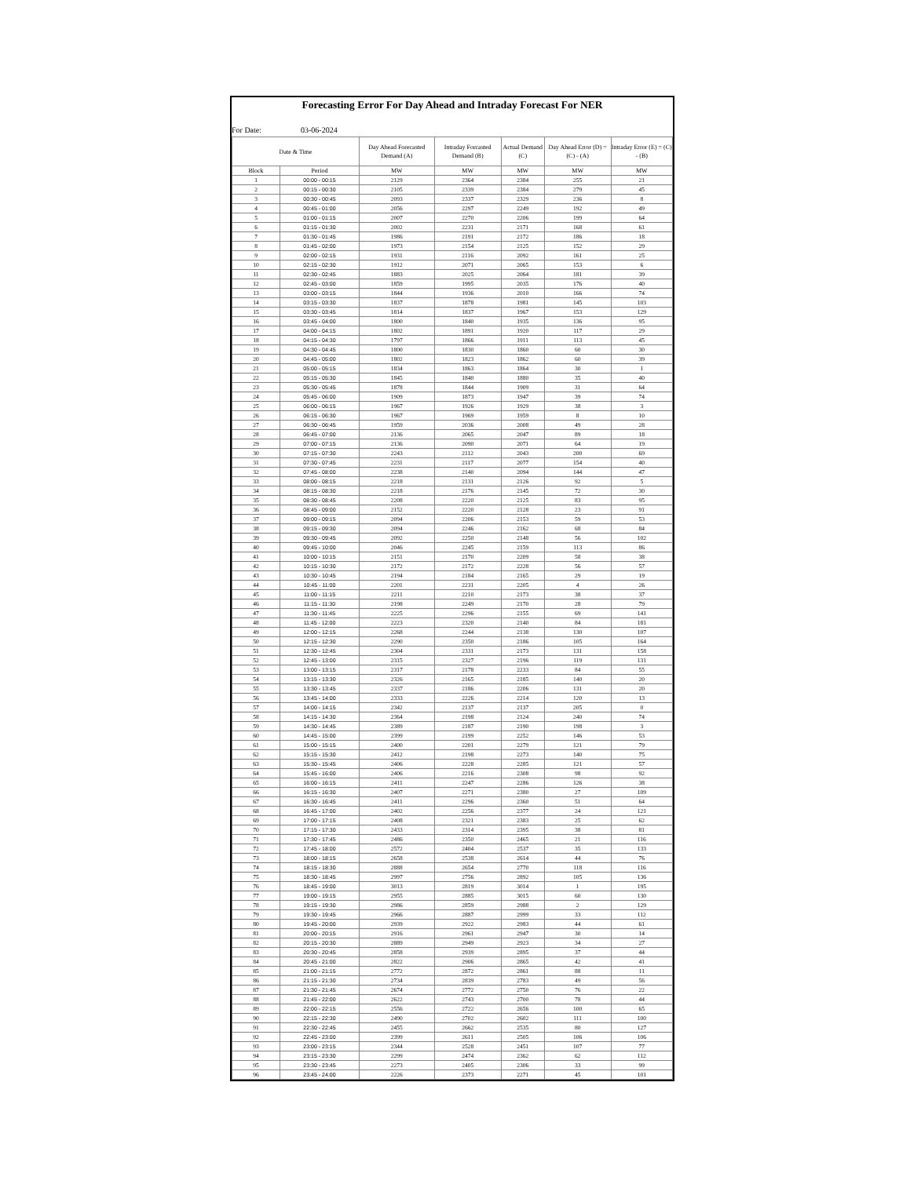Forecasting Error For Day Ahead and Intraday Forecast For NER
For Date: 03-06-2024
| Date & Time | | Day Ahead Forecasted Demand (A) | Intraday Forcasted Demand (B) | Actual Demand (C) | Day Ahead Error (D) = (C) - (A) | Intraday Error (E) = (C) - (B) |
| --- | --- | --- | --- | --- | --- | --- |
| Block | Period | MW | MW | MW | MW | MW |
| 1 | 00:00 - 00:15 | 2129 | 2364 | 2384 | 255 | 21 |
| 2 | 00:15 - 00:30 | 2105 | 2339 | 2384 | 279 | 45 |
| 3 | 00:30 - 00:45 | 2093 | 2337 | 2329 | 236 | 8 |
| 4 | 00:45 - 01:00 | 2056 | 2297 | 2249 | 192 | 49 |
| 5 | 01:00 - 01:15 | 2007 | 2270 | 2206 | 199 | 64 |
| 6 | 01:15 - 01:30 | 2002 | 2231 | 2171 | 168 | 61 |
| 7 | 01:30 - 01:45 | 1986 | 2191 | 2172 | 186 | 18 |
| 8 | 01:45 - 02:00 | 1973 | 2154 | 2125 | 152 | 29 |
| 9 | 02:00 - 02:15 | 1931 | 2116 | 2092 | 161 | 25 |
| 10 | 02:15 - 02:30 | 1912 | 2071 | 2065 | 153 | 6 |
| 11 | 02:30 - 02:45 | 1883 | 2025 | 2064 | 181 | 39 |
| 12 | 02:45 - 03:00 | 1859 | 1995 | 2035 | 176 | 40 |
| 13 | 03:00 - 03:15 | 1844 | 1936 | 2010 | 166 | 74 |
| 14 | 03:15 - 03:30 | 1837 | 1878 | 1981 | 145 | 103 |
| 15 | 03:30 - 03:45 | 1814 | 1837 | 1967 | 153 | 129 |
| 16 | 03:45 - 04:00 | 1800 | 1840 | 1935 | 136 | 95 |
| 17 | 04:00 - 04:15 | 1802 | 1891 | 1920 | 117 | 29 |
| 18 | 04:15 - 04:30 | 1797 | 1866 | 1911 | 113 | 45 |
| 19 | 04:30 - 04:45 | 1800 | 1830 | 1860 | 60 | 30 |
| 20 | 04:45 - 05:00 | 1802 | 1823 | 1862 | 60 | 39 |
| 21 | 05:00 - 05:15 | 1834 | 1863 | 1864 | 30 | 1 |
| 22 | 05:15 - 05:30 | 1845 | 1840 | 1880 | 35 | 40 |
| 23 | 05:30 - 05:45 | 1878 | 1844 | 1909 | 31 | 64 |
| 24 | 05:45 - 06:00 | 1909 | 1873 | 1947 | 39 | 74 |
| 25 | 06:00 - 06:15 | 1967 | 1926 | 1929 | 38 | 3 |
| 26 | 06:15 - 06:30 | 1967 | 1969 | 1959 | 8 | 10 |
| 27 | 06:30 - 06:45 | 1959 | 2036 | 2008 | 49 | 28 |
| 28 | 06:45 - 07:00 | 2136 | 2065 | 2047 | 89 | 18 |
| 29 | 07:00 - 07:15 | 2136 | 2090 | 2071 | 64 | 19 |
| 30 | 07:15 - 07:30 | 2243 | 2112 | 2043 | 200 | 69 |
| 31 | 07:30 - 07:45 | 2231 | 2117 | 2077 | 154 | 40 |
| 32 | 07:45 - 08:00 | 2238 | 2140 | 2094 | 144 | 47 |
| 33 | 08:00 - 08:15 | 2218 | 2131 | 2126 | 92 | 5 |
| 34 | 08:15 - 08:30 | 2218 | 2176 | 2145 | 72 | 30 |
| 35 | 08:30 - 08:45 | 2208 | 2220 | 2125 | 83 | 95 |
| 36 | 08:45 - 09:00 | 2152 | 2220 | 2128 | 23 | 91 |
| 37 | 09:00 - 09:15 | 2094 | 2206 | 2153 | 59 | 53 |
| 38 | 09:15 - 09:30 | 2094 | 2246 | 2162 | 68 | 84 |
| 39 | 09:30 - 09:45 | 2092 | 2250 | 2148 | 56 | 102 |
| 40 | 09:45 - 10:00 | 2046 | 2245 | 2159 | 113 | 86 |
| 41 | 10:00 - 10:15 | 2151 | 2170 | 2209 | 58 | 38 |
| 42 | 10:15 - 10:30 | 2172 | 2172 | 2228 | 56 | 57 |
| 43 | 10:30 - 10:45 | 2194 | 2184 | 2165 | 29 | 19 |
| 44 | 10:45 - 11:00 | 2201 | 2231 | 2205 | 4 | 26 |
| 45 | 11:00 - 11:15 | 2211 | 2210 | 2173 | 38 | 37 |
| 46 | 11:15 - 11:30 | 2198 | 2249 | 2170 | 28 | 79 |
| 47 | 11:30 - 11:45 | 2225 | 2296 | 2155 | 69 | 141 |
| 48 | 11:45 - 12:00 | 2223 | 2320 | 2140 | 84 | 181 |
| 49 | 12:00 - 12:15 | 2268 | 2244 | 2138 | 130 | 107 |
| 50 | 12:15 - 12:30 | 2290 | 2350 | 2186 | 105 | 164 |
| 51 | 12:30 - 12:45 | 2304 | 2331 | 2173 | 131 | 158 |
| 52 | 12:45 - 13:00 | 2315 | 2327 | 2196 | 119 | 131 |
| 53 | 13:00 - 13:15 | 2317 | 2178 | 2233 | 84 | 55 |
| 54 | 13:15 - 13:30 | 2326 | 2165 | 2185 | 140 | 20 |
| 55 | 13:30 - 13:45 | 2337 | 2186 | 2206 | 131 | 20 |
| 56 | 13:45 - 14:00 | 2333 | 2226 | 2214 | 120 | 13 |
| 57 | 14:00 - 14:15 | 2342 | 2137 | 2137 | 205 | 0 |
| 58 | 14:15 - 14:30 | 2364 | 2198 | 2124 | 240 | 74 |
| 59 | 14:30 - 14:45 | 2389 | 2187 | 2190 | 198 | 3 |
| 60 | 14:45 - 15:00 | 2399 | 2199 | 2252 | 146 | 53 |
| 61 | 15:00 - 15:15 | 2400 | 2201 | 2279 | 121 | 79 |
| 62 | 15:15 - 15:30 | 2412 | 2198 | 2273 | 140 | 75 |
| 63 | 15:30 - 15:45 | 2406 | 2228 | 2285 | 121 | 57 |
| 64 | 15:45 - 16:00 | 2406 | 2216 | 2308 | 98 | 92 |
| 65 | 16:00 - 16:15 | 2411 | 2247 | 2286 | 126 | 38 |
| 66 | 16:15 - 16:30 | 2407 | 2271 | 2380 | 27 | 109 |
| 67 | 16:30 - 16:45 | 2411 | 2296 | 2360 | 51 | 64 |
| 68 | 16:45 - 17:00 | 2402 | 2256 | 2377 | 24 | 121 |
| 69 | 17:00 - 17:15 | 2408 | 2321 | 2383 | 25 | 62 |
| 70 | 17:15 - 17:30 | 2433 | 2314 | 2395 | 38 | 81 |
| 71 | 17:30 - 17:45 | 2486 | 2350 | 2465 | 21 | 116 |
| 72 | 17:45 - 18:00 | 2572 | 2404 | 2537 | 35 | 133 |
| 73 | 18:00 - 18:15 | 2658 | 2538 | 2614 | 44 | 76 |
| 74 | 18:15 - 18:30 | 2888 | 2654 | 2770 | 118 | 116 |
| 75 | 18:30 - 18:45 | 2997 | 2756 | 2892 | 105 | 136 |
| 76 | 18:45 - 19:00 | 3013 | 2819 | 3014 | 1 | 195 |
| 77 | 19:00 - 19:15 | 2955 | 2885 | 3015 | 60 | 130 |
| 78 | 19:15 - 19:30 | 2986 | 2859 | 2988 | 2 | 129 |
| 79 | 19:30 - 19:45 | 2966 | 2887 | 2999 | 33 | 112 |
| 80 | 19:45 - 20:00 | 2939 | 2922 | 2983 | 44 | 61 |
| 81 | 20:00 - 20:15 | 2916 | 2961 | 2947 | 30 | 14 |
| 82 | 20:15 - 20:30 | 2889 | 2949 | 2923 | 34 | 27 |
| 83 | 20:30 - 20:45 | 2858 | 2939 | 2895 | 37 | 44 |
| 84 | 20:45 - 21:00 | 2822 | 2906 | 2865 | 42 | 41 |
| 85 | 21:00 - 21:15 | 2772 | 2872 | 2861 | 88 | 11 |
| 86 | 21:15 - 21:30 | 2734 | 2839 | 2783 | 49 | 56 |
| 87 | 21:30 - 21:45 | 2674 | 2772 | 2750 | 76 | 22 |
| 88 | 21:45 - 22:00 | 2622 | 2743 | 2700 | 78 | 44 |
| 89 | 22:00 - 22:15 | 2556 | 2722 | 2656 | 100 | 65 |
| 90 | 22:15 - 22:30 | 2490 | 2702 | 2602 | 111 | 100 |
| 91 | 22:30 - 22:45 | 2455 | 2662 | 2535 | 80 | 127 |
| 92 | 22:45 - 23:00 | 2399 | 2611 | 2505 | 106 | 106 |
| 93 | 23:00 - 23:15 | 2344 | 2528 | 2451 | 107 | 77 |
| 94 | 23:15 - 23:30 | 2299 | 2474 | 2362 | 62 | 112 |
| 95 | 23:30 - 23:45 | 2273 | 2405 | 2306 | 33 | 99 |
| 96 | 23:45 - 24:00 | 2226 | 2373 | 2271 | 45 | 101 |